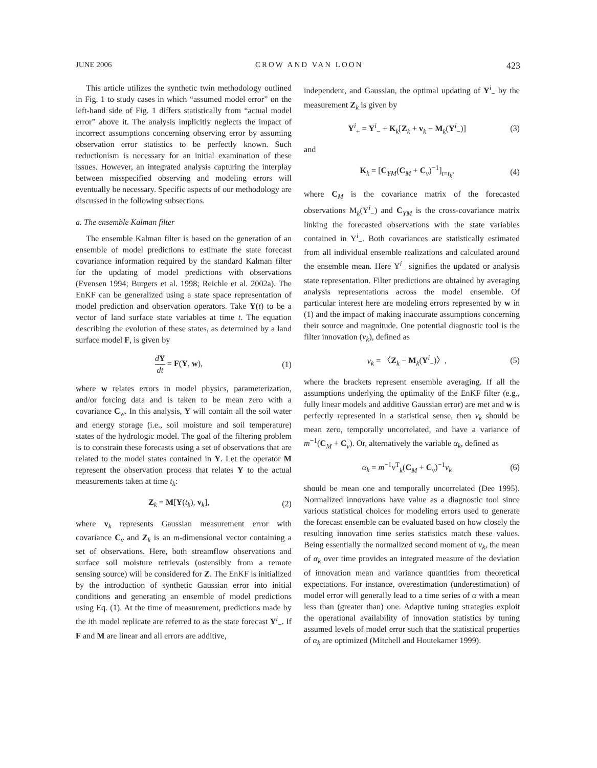JUNE 2006 CROW AND VAN LOON 423
This article utilizes the synthetic twin methodology outlined in Fig. 1 to study cases in which “assumed model error” on the left-hand side of Fig. 1 differs statistically from “actual model error” above it. The analysis implicitly neglects the impact of incorrect assumptions concerning observing error by assuming observation error statistics to be perfectly known. Such reductionism is necessary for an initial examination of these issues. However, an integrated analysis capturing the interplay between misspecified observing and modeling errors will eventually be necessary. Specific aspects of our methodology are discussed in the following subsections.
a. The ensemble Kalman filter
The ensemble Kalman filter is based on the generation of an ensemble of model predictions to estimate the state forecast covariance information required by the standard Kalman filter for the updating of model predictions with observations (Evensen 1994; Burgers et al. 1998; Reichle et al. 2002a). The EnKF can be generalized using a state space representation of model prediction and observation operators. Take Y(t) to be a vector of land surface state variables at time t. The equation describing the evolution of these states, as determined by a land surface model F, is given by
dY dt = F(Y, w), (1)
where w relates errors in model physics, parameterization, and/or forcing data and is taken to be mean zero with a covariance C<sub>w</sub>. In this analysis, Y will contain all the soil water and energy storage (i.e., soil moisture and soil temperature) states of the hydrologic model. The goal of the filtering problem is to constrain these forecasts using a set of observations that are related to the model states contained in Y. Let the operator M represent the observation process that relates Y to the actual measurements taken at time t<sub>k</sub>:
Z<sub>k</sub> = M[Y(t<sub>k</sub>), v<sub>k</sub>], (2)
where v<sub>k</sub> represents Gaussian measurement error with covariance C<sub>v</sub> and Z<sub>k</sub> is an m-dimensional vector containing a set of observations. Here, both streamflow observations and surface soil moisture retrievals (ostensibly from a remote sensing source) will be considered for Z. The EnKF is initialized by the introduction of synthetic Gaussian error into initial conditions and generating an ensemble of model predictions using Eq. (1). At the time of measurement, predictions made by the ith model replicate are referred to as the state forecast Y<sup>i</sup><sub>−</sub>. If F and M are linear and all errors are additive,
independent, and Gaussian, the optimal updating of Y<sup>i</sup><sub>−</sub> by the measurement Z<sub>k</sub> is given by
Y<sup>i</sup><sub>+</sub> = Y<sup>i</sup><sub>−</sub> + K<sub>k</sub>[Z<sub>k</sub> + v<sub>k</sub> − M<sub>k</sub>(Y<sup>i</sup><sub>−</sub>)] (3)
and
K<sub>k</sub> = [C<sub>YM</sub>(C<sub>M</sub> + C<sub>v</sub>)<sup>−1</sup>]<sub>t=t<sub>k</sub></sub>, (4)
where C<sub>M</sub> is the covariance matrix of the forecasted observations M<sub>k</sub>(Y<sup>i</sup><sub>−</sub>) and C<sub>YM</sub> is the cross-covariance matrix linking the forecasted observations with the state variables contained in Y<sup>i</sup><sub>−</sub>. Both covariances are statistically estimated from all individual ensemble realizations and calculated around the ensemble mean. Here Y<sup>i</sup><sub>−</sub> signifies the updated or analysis state representation. Filter predictions are obtained by averaging analysis representations across the model ensemble. Of particular interest here are modeling errors represented by w in (1) and the impact of making inaccurate assumptions concerning their source and magnitude. One potential diagnostic tool is the filter innovation (ν<sub>k</sub>), defined as
ν<sub>k</sub> = 〈Z<sub>k</sub> − M<sub>k</sub>(Y<sup>i</sup><sub>−</sub>)〉, (5)
where the brackets represent ensemble averaging. If all the assumptions underlying the optimality of the EnKF filter (e.g., fully linear models and additive Gaussian error) are met and w is perfectly represented in a statistical sense, then ν<sub>k</sub> should be mean zero, temporally uncorrelated, and have a variance of m<sup>−1</sup>(C<sub>M</sub> + C<sub>v</sub>). Or, alternatively the variable α<sub>k</sub>, defined as
α<sub>k</sub> = m<sup>−1</sup>ν<sup>T</sup><sub>k</sub>(C<sub>M</sub> + C<sub>v</sub>)<sup>−1</sup>ν<sub>k</sub> (6)
should be mean one and temporally uncorrelated (Dee 1995). Normalized innovations have value as a diagnostic tool since various statistical choices for modeling errors used to generate the forecast ensemble can be evaluated based on how closely the resulting innovation time series statistics match these values. Being essentially the normalized second moment of ν<sub>k</sub>, the mean of α<sub>k</sub> over time provides an integrated measure of the deviation of innovation mean and variance quantities from theoretical expectations. For instance, overestimation (underestimation) of model error will generally lead to a time series of α with a mean less than (greater than) one. Adaptive tuning strategies exploit the operational availability of innovation statistics by tuning assumed levels of model error such that the statistical properties of α<sub>k</sub> are optimized (Mitchell and Houtekamer 1999).